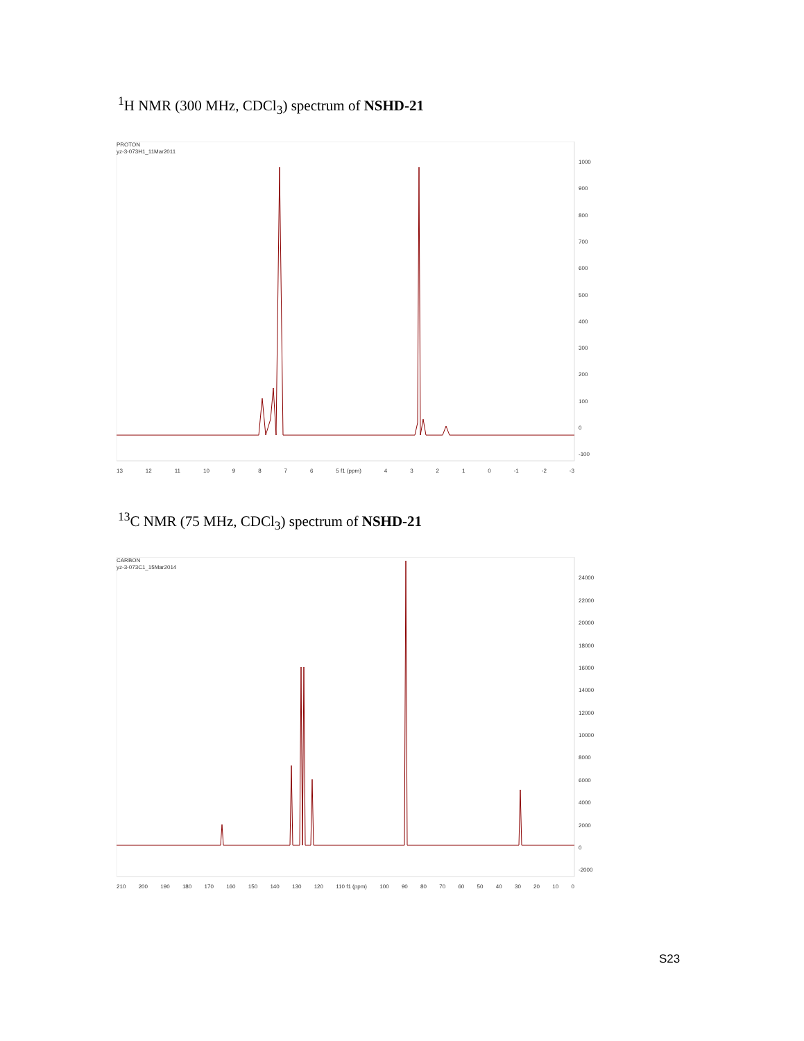<sup>1</sup>H NMR (300 MHz, CDCl<sub>3</sub>) spectrum of NSHD-21
PROTON
yz-3-073H1_11Mar2011
1000
900
800
700
600
500
400
300
200
100
0
-100
13 12 11 10 9876 5 f1 (ppm) 43210 -1 -2 -3
<sup>13</sup>C NMR (75 MHz, CDCl<sub>3</sub>) spectrum of NSHD-21
CARBON
yz-3-073C1_15Mar2014
24000
22000
20000
18000
16000
14000
12000
10000
8000
6000
4000
2000
0
-2000
210 200 190 180 170 160 150 140 130 120 110 f1 (ppm) 100 90 80 70 60 50 40 30 20 10 0
S23